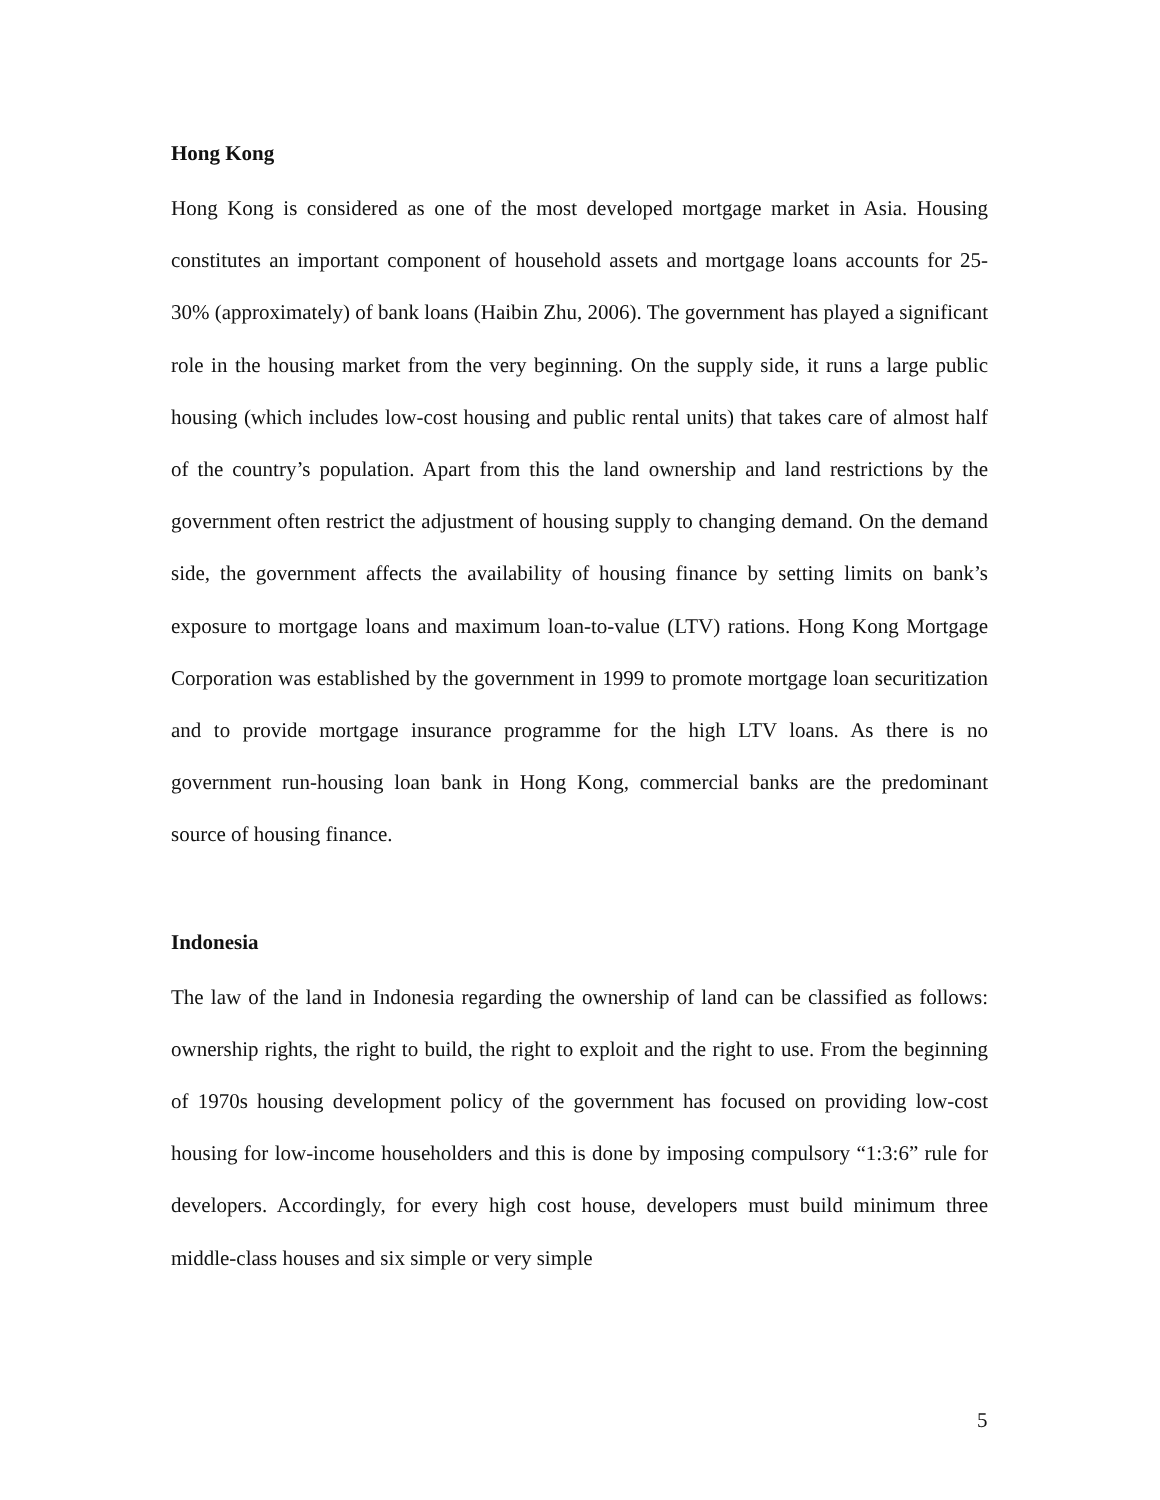Hong Kong
Hong Kong is considered as one of the most developed mortgage market in Asia. Housing constitutes an important component of household assets and mortgage loans accounts for 25-30% (approximately) of bank loans (Haibin Zhu, 2006). The government has played a significant role in the housing market from the very beginning. On the supply side, it runs a large public housing (which includes low-cost housing and public rental units) that takes care of almost half of the country’s population. Apart from this the land ownership and land restrictions by the government often restrict the adjustment of housing supply to changing demand. On the demand side, the government affects the availability of housing finance by setting limits on bank’s exposure to mortgage loans and maximum loan-to-value (LTV) rations. Hong Kong Mortgage Corporation was established by the government in 1999 to promote mortgage loan securitization and to provide mortgage insurance programme for the high LTV loans. As there is no government run-housing loan bank in Hong Kong, commercial banks are the predominant source of housing finance.
Indonesia
The law of the land in Indonesia regarding the ownership of land can be classified as follows: ownership rights, the right to build, the right to exploit and the right to use. From the beginning of 1970s housing development policy of the government has focused on providing low-cost housing for low-income householders and this is done by imposing compulsory “1:3:6” rule for developers. Accordingly, for every high cost house, developers must build minimum three middle-class houses and six simple or very simple
5